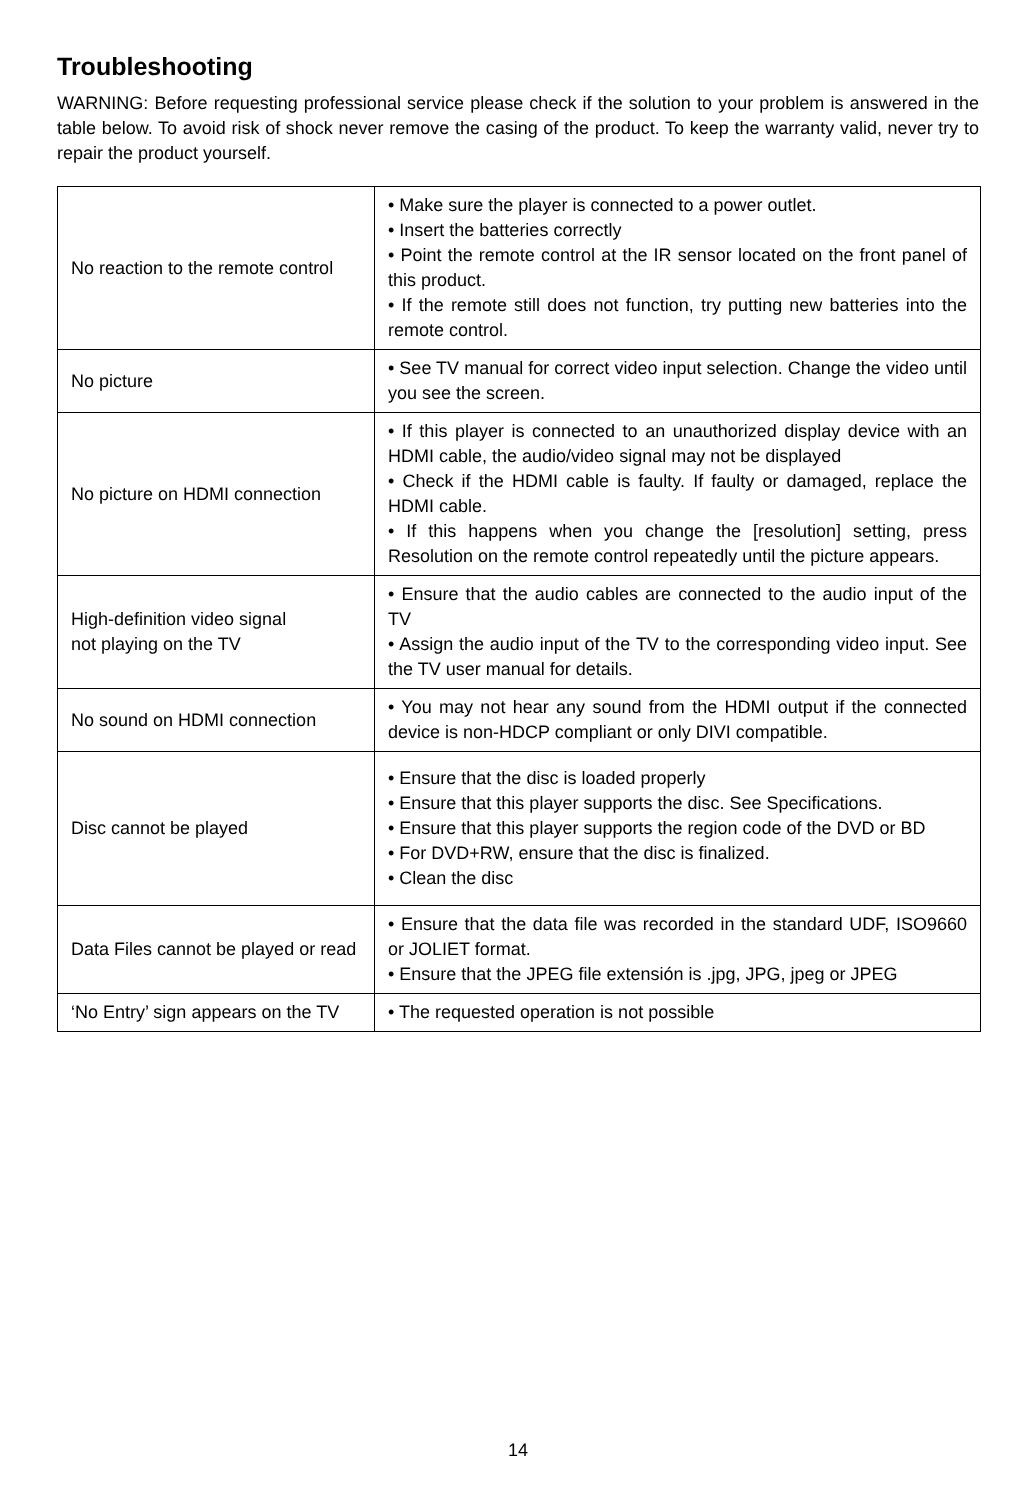Troubleshooting
WARNING: Before requesting professional service please check if the solution to your problem is answered in the table below. To avoid risk of shock never remove the casing of the product. To keep the warranty valid, never try to repair the product yourself.
| No reaction to the remote control | • Make sure the player is connected to a power outlet. • Insert the batteries correctly • Point the remote control at the IR sensor located on the front panel of this product. • If the remote still does not function, try putting new batteries into the remote control. |
| No picture | • See TV manual for correct video input selection. Change the video until you see the screen. |
| No picture on HDMI connection | • If this player is connected to an unauthorized display device with an HDMI cable, the audio/video signal may not be displayed • Check if the HDMI cable is faulty. If faulty or damaged, replace the HDMI cable. • If this happens when you change the [resolution] setting, press Resolution on the remote control repeatedly until the picture appears. |
| High-definition video signal not playing on the TV | • Ensure that the audio cables are connected to the audio input of the TV • Assign the audio input of the TV to the corresponding video input. See the TV user manual for details. |
| No sound on HDMI connection | • You may not hear any sound from the HDMI output if the connected device is non-HDCP compliant or only DIVI compatible. |
| Disc cannot be played | • Ensure that the disc is loaded properly • Ensure that this player supports the disc. See Specifications. • Ensure that this player supports the region code of the DVD or BD • For DVD+RW, ensure that the disc is finalized. • Clean the disc |
| Data Files cannot be played or read | • Ensure that the data file was recorded in the standard UDF, ISO9660 or JOLIET format. • Ensure that the JPEG file extensión is .jpg, JPG, jpeg or JPEG |
| ‘No Entry’ sign appears on the TV | • The requested operation is not possible |
14